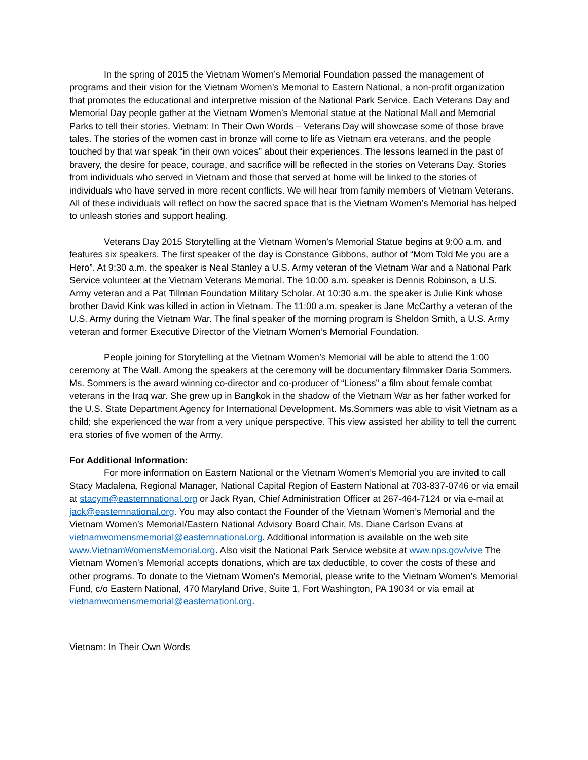In the spring of 2015 the Vietnam Women’s Memorial Foundation passed the management of programs and their vision for the Vietnam Women’s Memorial to Eastern National, a non-profit organization that promotes the educational and interpretive mission of the National Park Service. Each Veterans Day and Memorial Day people gather at the Vietnam Women’s Memorial statue at the National Mall and Memorial Parks to tell their stories. Vietnam: In Their Own Words – Veterans Day will showcase some of those brave tales. The stories of the women cast in bronze will come to life as Vietnam era veterans, and the people touched by that war speak “in their own voices” about their experiences. The lessons learned in the past of bravery, the desire for peace, courage, and sacrifice will be reflected in the stories on Veterans Day. Stories from individuals who served in Vietnam and those that served at home will be linked to the stories of individuals who have served in more recent conflicts. We will hear from family members of Vietnam Veterans. All of these individuals will reflect on how the sacred space that is the Vietnam Women’s Memorial has helped to unleash stories and support healing.
Veterans Day 2015 Storytelling at the Vietnam Women’s Memorial Statue begins at 9:00 a.m. and features six speakers. The first speaker of the day is Constance Gibbons, author of “Mom Told Me you are a Hero”. At 9:30 a.m. the speaker is Neal Stanley a U.S. Army veteran of the Vietnam War and a National Park Service volunteer at the Vietnam Veterans Memorial. The 10:00 a.m. speaker is Dennis Robinson, a U.S. Army veteran and a Pat Tillman Foundation Military Scholar. At 10:30 a.m. the speaker is Julie Kink whose brother David Kink was killed in action in Vietnam. The 11:00 a.m. speaker is Jane McCarthy a veteran of the U.S. Army during the Vietnam War. The final speaker of the morning program is Sheldon Smith, a U.S. Army veteran and former Executive Director of the Vietnam Women’s Memorial Foundation.
People joining for Storytelling at the Vietnam Women’s Memorial will be able to attend the 1:00 ceremony at The Wall. Among the speakers at the ceremony will be documentary filmmaker Daria Sommers. Ms. Sommers is the award winning co-director and co-producer of “Lioness” a film about female combat veterans in the Iraq war. She grew up in Bangkok in the shadow of the Vietnam War as her father worked for the U.S. State Department Agency for International Development. Ms.Sommers was able to visit Vietnam as a child; she experienced the war from a very unique perspective. This view assisted her ability to tell the current era stories of five women of the Army.
For Additional Information:
For more information on Eastern National or the Vietnam Women’s Memorial you are invited to call Stacy Madalena, Regional Manager, National Capital Region of Eastern National at 703-837-0746 or via email at stacym@easternnational.org or Jack Ryan, Chief Administration Officer at 267-464-7124 or via e-mail at jack@easternnational.org. You may also contact the Founder of the Vietnam Women’s Memorial and the Vietnam Women’s Memorial/Eastern National Advisory Board Chair, Ms. Diane Carlson Evans at vietnamwomensmemorial@easternnational.org. Additional information is available on the web site www.VietnamWomensMemorial.org. Also visit the National Park Service website at www.nps.gov/vive The Vietnam Women’s Memorial accepts donations, which are tax deductible, to cover the costs of these and other programs. To donate to the Vietnam Women’s Memorial, please write to the Vietnam Women’s Memorial Fund, c/o Eastern National, 470 Maryland Drive, Suite 1, Fort Washington, PA 19034 or via email at vietnamwomensmemorial@easternationl.org.
Vietnam: In Their Own Words